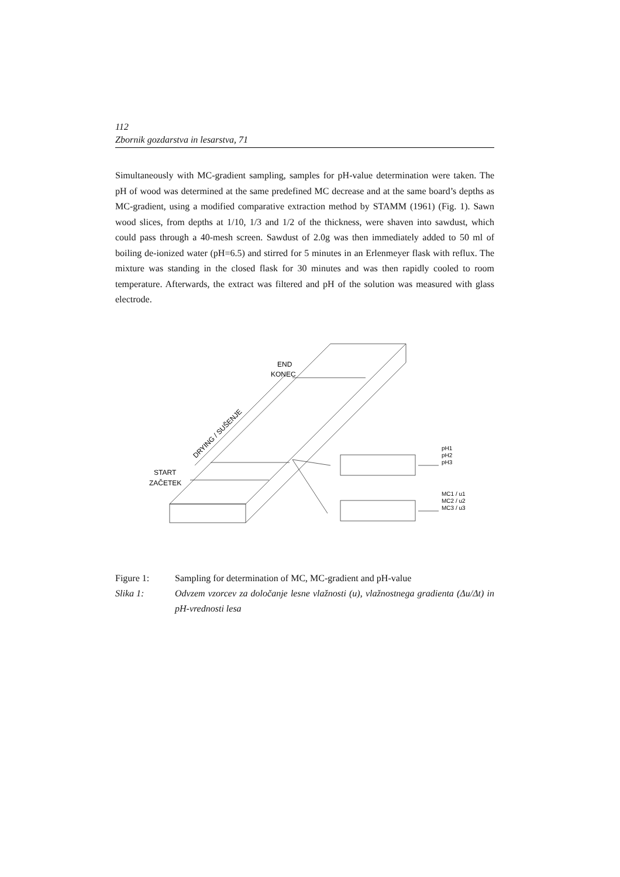112
Zbornik gozdarstva in lesarstva, 71
Simultaneously with MC-gradient sampling, samples for pH-value determination were taken. The pH of wood was determined at the same predefined MC decrease and at the same board’s depths as MC-gradient, using a modified comparative extraction method by STAMM (1961) (Fig. 1). Sawn wood slices, from depths at 1/10, 1/3 and 1/2 of the thickness, were shaven into sawdust, which could pass through a 40-mesh screen. Sawdust of 2.0g was then immediately added to 50 ml of boiling de-ionized water (pH=6.5) and stirred for 5 minutes in an Erlenmeyer flask with reflux. The mixture was standing in the closed flask for 30 minutes and was then rapidly cooled to room temperature. Afterwards, the extract was filtered and pH of the solution was measured with glass electrode.
END
KONEC
START
ZAČETEK
DRYING / SUŠENJE
pH1
pH2
pH3
MC1 / u1
MC2 / u2
MC3 / u3
Figure 1: Sampling for determination of MC, MC-gradient and pH-value
Slika 1: Odvzem vzorcev za določanje lesne vlažnosti (u), vlažnostnega gradienta (Δu/Δt) in pH-vrednosti lesa